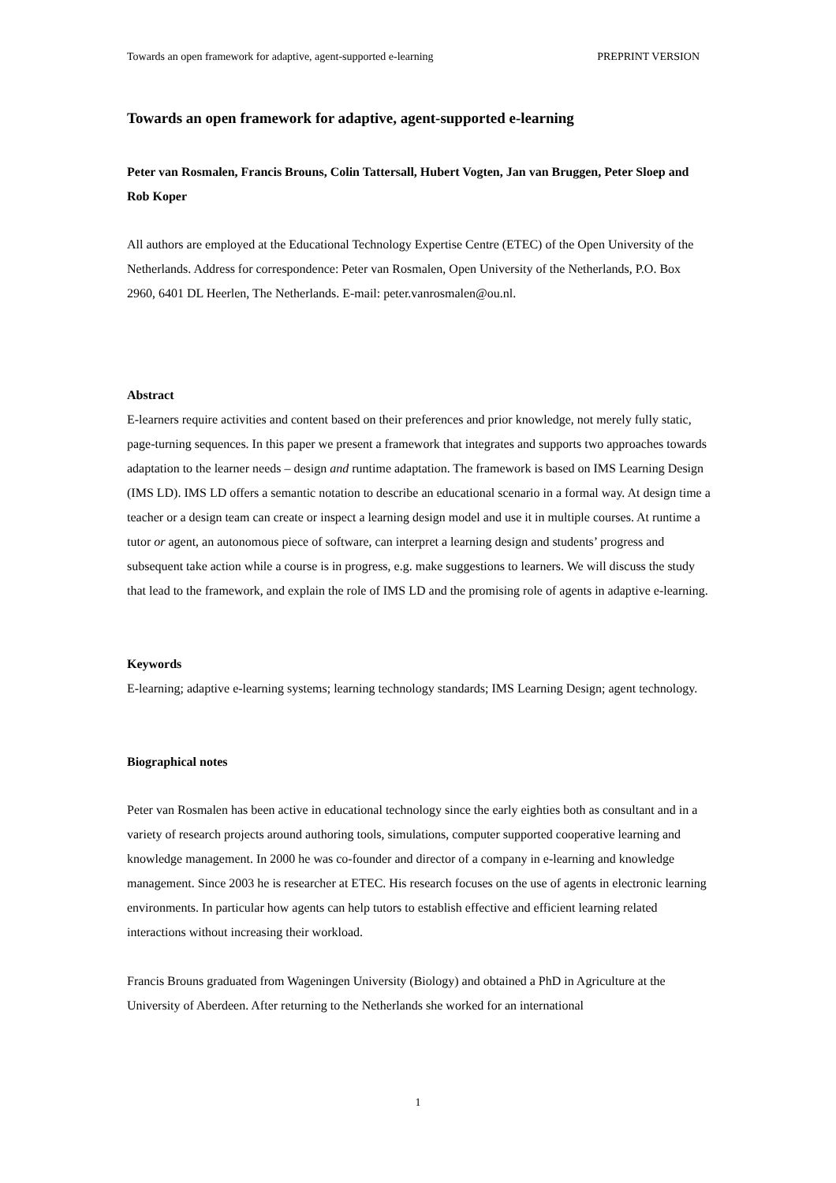Towards an open framework for adaptive, agent-supported e-learning PREPRINT VERSION
Towards an open framework for adaptive, agent-supported e-learning
Peter van Rosmalen, Francis Brouns, Colin Tattersall, Hubert Vogten, Jan van Bruggen, Peter Sloep and Rob Koper
All authors are employed at the Educational Technology Expertise Centre (ETEC) of the Open University of the Netherlands. Address for correspondence: Peter van Rosmalen, Open University of the Netherlands, P.O. Box 2960, 6401 DL Heerlen, The Netherlands. E-mail: peter.vanrosmalen@ou.nl.
Abstract
E-learners require activities and content based on their preferences and prior knowledge, not merely fully static, page-turning sequences. In this paper we present a framework that integrates and supports two approaches towards adaptation to the learner needs – design and runtime adaptation. The framework is based on IMS Learning Design (IMS LD). IMS LD offers a semantic notation to describe an educational scenario in a formal way. At design time a teacher or a design team can create or inspect a learning design model and use it in multiple courses. At runtime a tutor or agent, an autonomous piece of software, can interpret a learning design and students’ progress and subsequent take action while a course is in progress, e.g. make suggestions to learners. We will discuss the study that lead to the framework, and explain the role of IMS LD and the promising role of agents in adaptive e-learning.
Keywords
E-learning; adaptive e-learning systems; learning technology standards; IMS Learning Design; agent technology.
Biographical notes
Peter van Rosmalen has been active in educational technology since the early eighties both as consultant and in a variety of research projects around authoring tools, simulations, computer supported cooperative learning and knowledge management. In 2000 he was co-founder and director of a company in e-learning and knowledge management. Since 2003 he is researcher at ETEC. His research focuses on the use of agents in electronic learning environments. In particular how agents can help tutors to establish effective and efficient learning related interactions without increasing their workload.
Francis Brouns graduated from Wageningen University (Biology) and obtained a PhD in Agriculture at the University of Aberdeen. After returning to the Netherlands she worked for an international
1